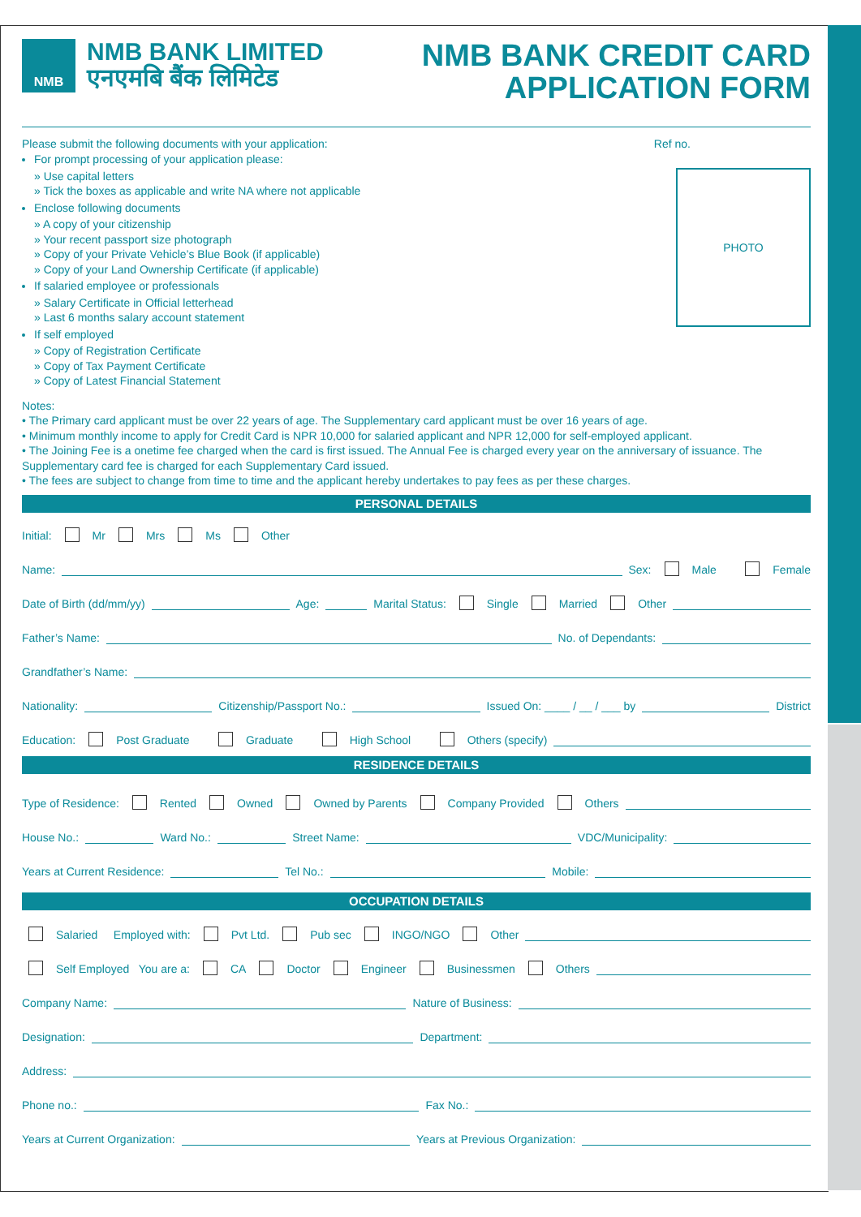NMB
NMB BANK LIMITED
एनएमबि बैंक लिमिटेड
NMB BANK CREDIT CARD
APPLICATION FORM
Ref no.
PHOTO
Please submit the following documents with your application:
For prompt processing of your application please:
» Use capital letters
» Tick the boxes as applicable and write NA where not applicable
Enclose following documents
» A copy of your citizenship
» Your recent passport size photograph
» Copy of your Private Vehicle’s Blue Book (if applicable)
» Copy of your Land Ownership Certificate (if applicable)
If salaried employee or professionals
» Salary Certificate in Official letterhead
» Last 6 months salary account statement
If self employed
» Copy of Registration Certificate
» Copy of Tax Payment Certificate
» Copy of Latest Financial Statement
Notes:
• The Primary card applicant must be over 22 years of age. The Supplementary card applicant must be over 16 years of age.
• Minimum monthly income to apply for Credit Card is NPR 10,000 for salaried applicant and NPR 12,000 for self-employed applicant.
• The Joining Fee is a onetime fee charged when the card is first issued. The Annual Fee is charged every year on the anniversary of issuance. The Supplementary card fee is charged for each Supplementary Card issued.
• The fees are subject to change from time to time and the applicant hereby undertakes to pay fees as per these charges.
PERSONAL DETAILS
Initial: Mr Mrs Ms Other
Name: Sex: Male Female
Date of Birth (dd/mm/yy) Age: Marital Status: Single Married Other
Father’s Name: No. of Dependants:
Grandfather’s Name:
Nationality: Citizenship/Passport No.: Issued On: ____ / __ / ___ by District
Education: Post Graduate Graduate High School Others (specify)
RESIDENCE DETAILS
Type of Residence: Rented Owned Owned by Parents Company Provided Others
House No.: Ward No.: Street Name: VDC/Municipality:
Years at Current Residence: Tel No.: Mobile:
OCCUPATION DETAILS
Salaried Employed with: Pvt Ltd. Pub sec INGO/NGO Other
Self Employed You are a: CA Doctor Engineer Businessmen Others
Company Name: Nature of Business:
Designation: Department:
Address:
Phone no.: Fax No.:
Years at Current Organization: Years at Previous Organization: